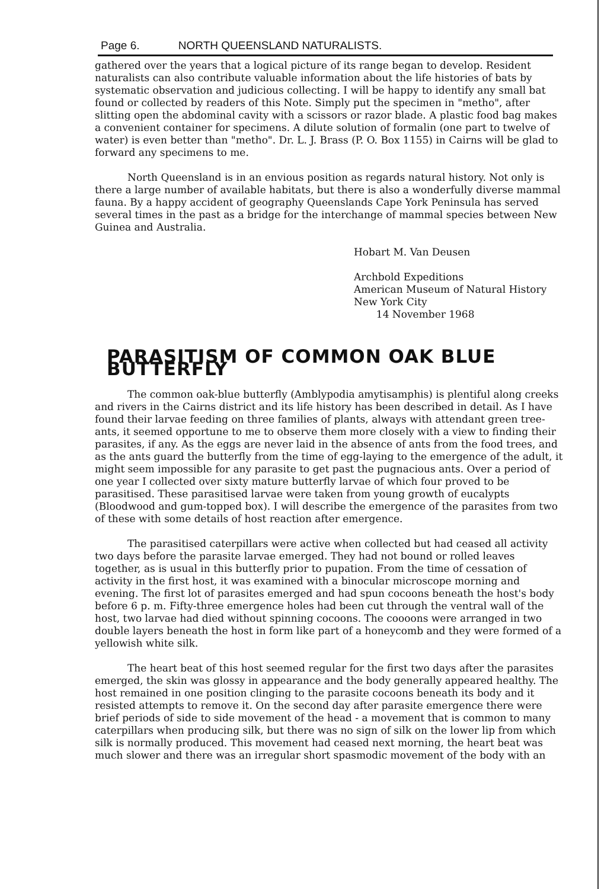Page 6. NORTH QUEENSLAND NATURALISTS.
gathered over the years that a logical picture of its range began to develop. Resident naturalists can also contribute valuable information about the life histories of bats by systematic observation and judicious collecting. I will be happy to identify any small bat found or collected by readers of this Note. Simply put the specimen in "metho", after slitting open the abdominal cavity with a scissors or razor blade. A plastic food bag makes a convenient container for specimens. A dilute solution of formalin (one part to twelve of water) is even better than "metho". Dr. L. J. Brass (P. O. Box 1155) in Cairns will be glad to forward any specimens to me.
North Queensland is in an envious position as regards natural history. Not only is there a large number of available habitats, but there is also a wonderfully diverse mammal fauna. By a happy accident of geography Queenslands Cape York Peninsula has served several times in the past as a bridge for the interchange of mammal species between New Guinea and Australia.
Hobart M. Van Deusen
Archbold Expeditions
American Museum of Natural History
New York City
14 November 1968
PARASITISM OF COMMON OAK BLUE BUTTERFLY
The common oak-blue butterfly (Amblypodia amytisamphis) is plentiful along creeks and rivers in the Cairns district and its life history has been described in detail. As I have found their larvae feeding on three families of plants, always with attendant green tree-ants, it seemed opportune to me to observe them more closely with a view to finding their parasites, if any. As the eggs are never laid in the absence of ants from the food trees, and as the ants guard the butterfly from the time of egg-laying to the emergence of the adult, it might seem impossible for any parasite to get past the pugnacious ants. Over a period of one year I collected over sixty mature butterfly larvae of which four proved to be parasitised. These parasitised larvae were taken from young growth of eucalypts (Bloodwood and gum-topped box). I will describe the emergence of the parasites from two of these with some details of host reaction after emergence.
The parasitised caterpillars were active when collected but had ceased all activity two days before the parasite larvae emerged. They had not bound or rolled leaves together, as is usual in this butterfly prior to pupation. From the time of cessation of activity in the first host, it was examined with a binocular microscope morning and evening. The first lot of parasites emerged and had spun cocoons beneath the host's body before 6 p. m. Fifty-three emergence holes had been cut through the ventral wall of the host, two larvae had died without spinning cocoons. The coooons were arranged in two double layers beneath the host in form like part of a honeycomb and they were formed of a yellowish white silk.
The heart beat of this host seemed regular for the first two days after the parasites emerged, the skin was glossy in appearance and the body generally appeared healthy. The host remained in one position clinging to the parasite cocoons beneath its body and it resisted attempts to remove it. On the second day after parasite emergence there were brief periods of side to side movement of the head - a movement that is common to many caterpillars when producing silk, but there was no sign of silk on the lower lip from which silk is normally produced. This movement had ceased next morning, the heart beat was much slower and there was an irregular short spasmodic movement of the body with an